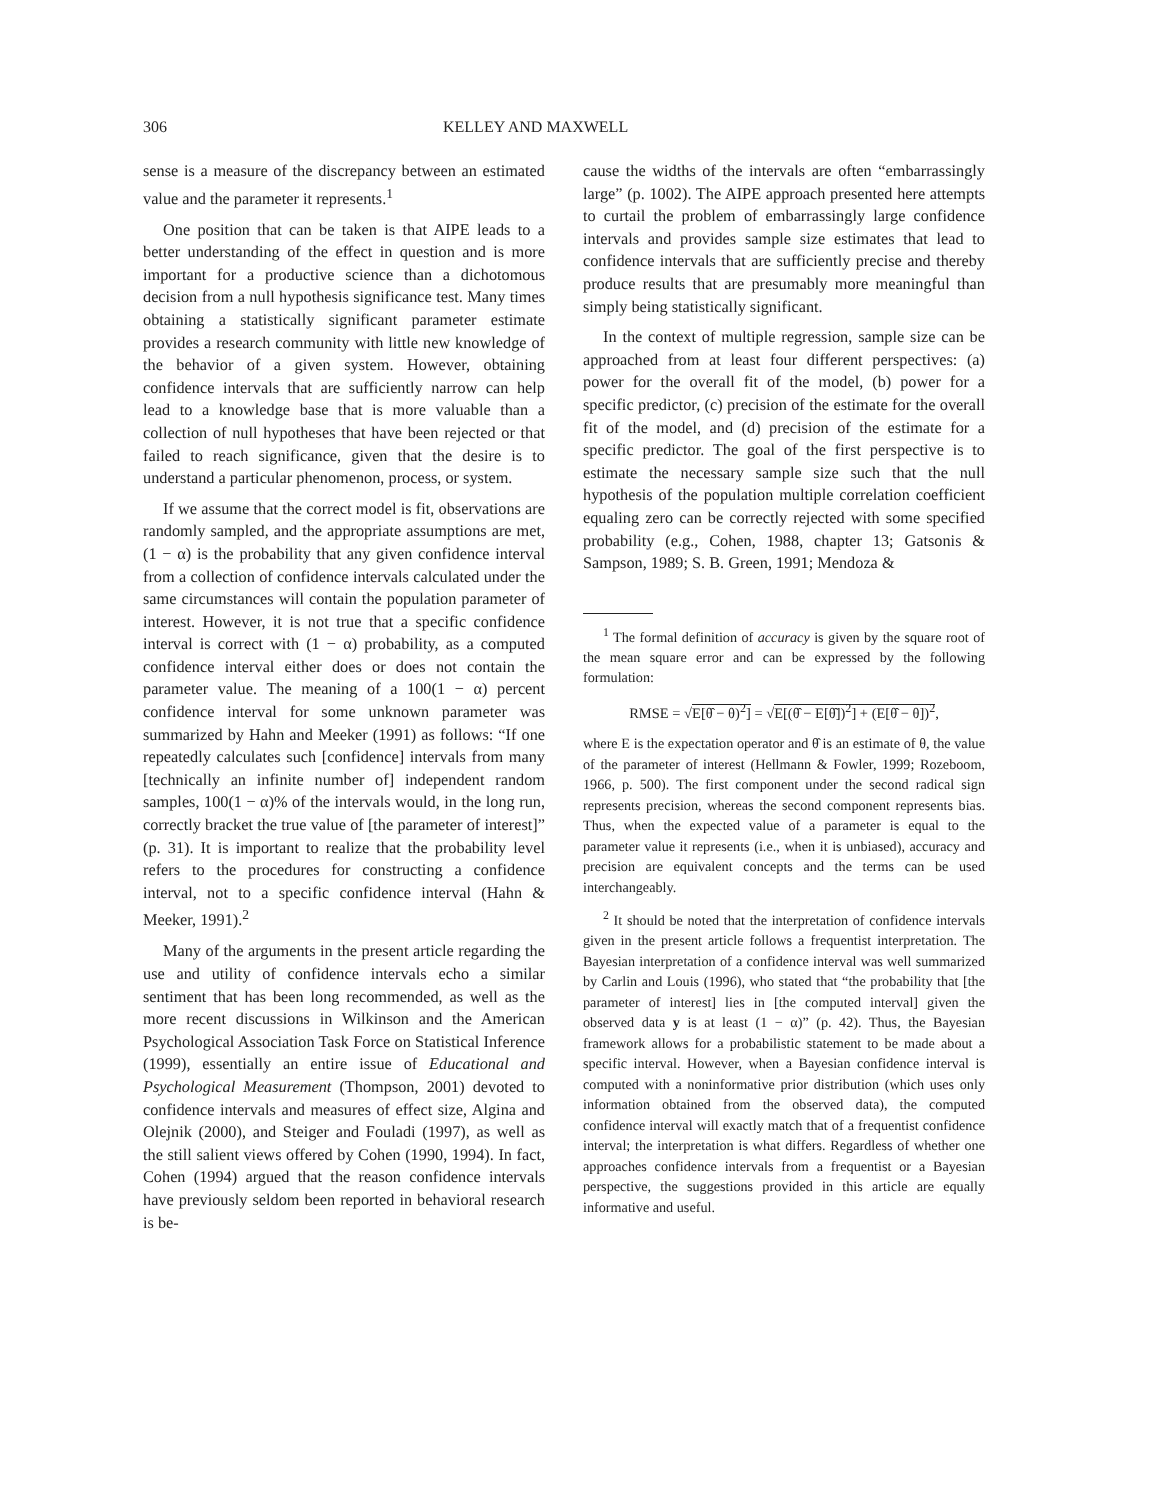306 KELLEY AND MAXWELL
sense is a measure of the discrepancy between an estimated value and the parameter it represents.<sup>1</sup>
One position that can be taken is that AIPE leads to a better understanding of the effect in question and is more important for a productive science than a dichotomous decision from a null hypothesis significance test. Many times obtaining a statistically significant parameter estimate provides a research community with little new knowledge of the behavior of a given system. However, obtaining confidence intervals that are sufficiently narrow can help lead to a knowledge base that is more valuable than a collection of null hypotheses that have been rejected or that failed to reach significance, given that the desire is to understand a particular phenomenon, process, or system.
If we assume that the correct model is fit, observations are randomly sampled, and the appropriate assumptions are met, (1 − α) is the probability that any given confidence interval from a collection of confidence intervals calculated under the same circumstances will contain the population parameter of interest. However, it is not true that a specific confidence interval is correct with (1 − α) probability, as a computed confidence interval either does or does not contain the parameter value. The meaning of a 100(1 − α) percent confidence interval for some unknown parameter was summarized by Hahn and Meeker (1991) as follows: “If one repeatedly calculates such [confidence] intervals from many [technically an infinite number of] independent random samples, 100(1 − α)% of the intervals would, in the long run, correctly bracket the true value of [the parameter of interest]” (p. 31). It is important to realize that the probability level refers to the procedures for constructing a confidence interval, not to a specific confidence interval (Hahn & Meeker, 1991).<sup>2</sup>
Many of the arguments in the present article regarding the use and utility of confidence intervals echo a similar sentiment that has been long recommended, as well as the more recent discussions in Wilkinson and the American Psychological Association Task Force on Statistical Inference (1999), essentially an entire issue of Educational and Psychological Measurement (Thompson, 2001) devoted to confidence intervals and measures of effect size, Algina and Olejnik (2000), and Steiger and Fouladi (1997), as well as the still salient views offered by Cohen (1990, 1994). In fact, Cohen (1994) argued that the reason confidence intervals have previously seldom been reported in behavioral research is be-
cause the widths of the intervals are often “embarrassingly large” (p. 1002). The AIPE approach presented here attempts to curtail the problem of embarrassingly large confidence intervals and provides sample size estimates that lead to confidence intervals that are sufficiently precise and thereby produce results that are presumably more meaningful than simply being statistically significant.
In the context of multiple regression, sample size can be approached from at least four different perspectives: (a) power for the overall fit of the model, (b) power for a specific predictor, (c) precision of the estimate for the overall fit of the model, and (d) precision of the estimate for a specific predictor. The goal of the first perspective is to estimate the necessary sample size such that the null hypothesis of the population multiple correlation coefficient equaling zero can be correctly rejected with some specified probability (e.g., Cohen, 1988, chapter 13; Gatsonis & Sampson, 1989; S. B. Green, 1991; Mendoza &
<sup>1</sup> The formal definition of accuracy is given by the square root of the mean square error and can be expressed by the following formulation:
RMSE = √E[θ̂ − θ)<sup>2</sup>] = √E[(θ̂ − E[θ̂])<sup>2</sup>] + (E[θ̂ − θ])<sup>2</sup>,
where E is the expectation operator and θ̂ is an estimate of θ, the value of the parameter of interest (Hellmann & Fowler, 1999; Rozeboom, 1966, p. 500). The first component under the second radical sign represents precision, whereas the second component represents bias. Thus, when the expected value of a parameter is equal to the parameter value it represents (i.e., when it is unbiased), accuracy and precision are equivalent concepts and the terms can be used interchangeably.
<sup>2</sup> It should be noted that the interpretation of confidence intervals given in the present article follows a frequentist interpretation. The Bayesian interpretation of a confidence interval was well summarized by Carlin and Louis (1996), who stated that “the probability that [the parameter of interest] lies in [the computed interval] given the observed data y is at least (1 − α)” (p. 42). Thus, the Bayesian framework allows for a probabilistic statement to be made about a specific interval. However, when a Bayesian confidence interval is computed with a noninformative prior distribution (which uses only information obtained from the observed data), the computed confidence interval will exactly match that of a frequentist confidence interval; the interpretation is what differs. Regardless of whether one approaches confidence intervals from a frequentist or a Bayesian perspective, the suggestions provided in this article are equally informative and useful.